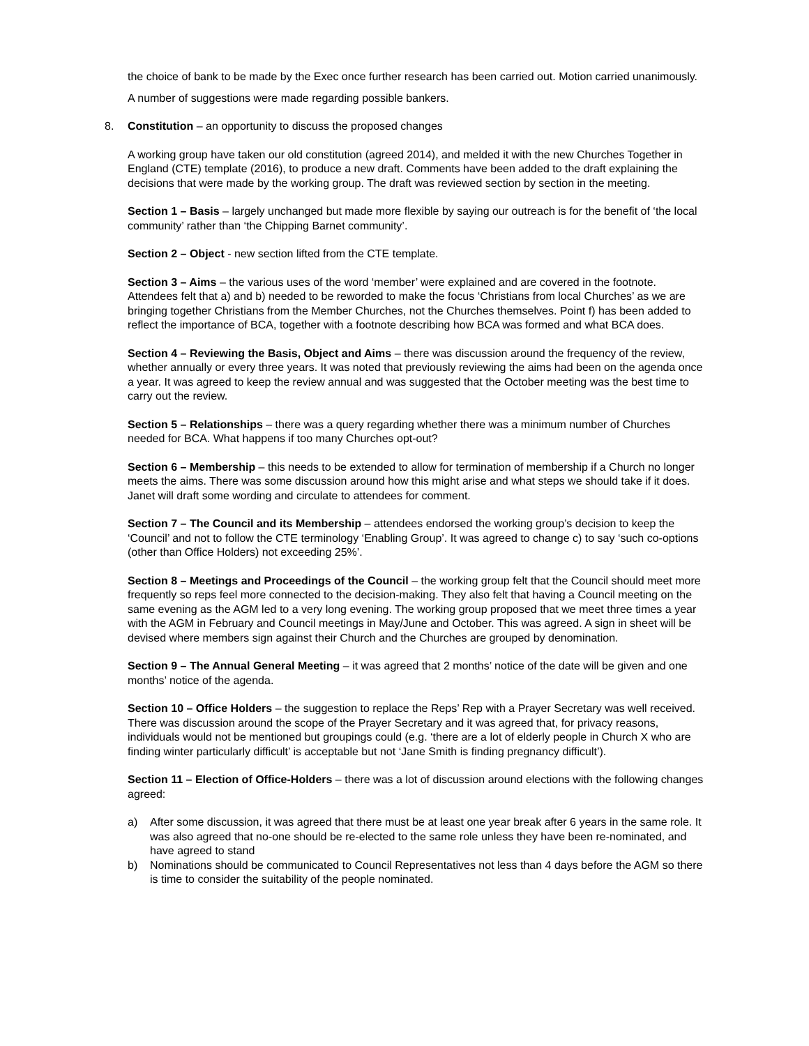the choice of bank to be made by the Exec once further research has been carried out. Motion carried unanimously.
A number of suggestions were made regarding possible bankers.
8. Constitution – an opportunity to discuss the proposed changes
A working group have taken our old constitution (agreed 2014), and melded it with the new Churches Together in England (CTE) template (2016), to produce a new draft. Comments have been added to the draft explaining the decisions that were made by the working group. The draft was reviewed section by section in the meeting.
Section 1 – Basis – largely unchanged but made more flexible by saying our outreach is for the benefit of ‘the local community’ rather than ‘the Chipping Barnet community’.
Section 2 – Object - new section lifted from the CTE template.
Section 3 – Aims – the various uses of the word ‘member’ were explained and are covered in the footnote. Attendees felt that a) and b) needed to be reworded to make the focus ‘Christians from local Churches’ as we are bringing together Christians from the Member Churches, not the Churches themselves. Point f) has been added to reflect the importance of BCA, together with a footnote describing how BCA was formed and what BCA does.
Section 4 – Reviewing the Basis, Object and Aims – there was discussion around the frequency of the review, whether annually or every three years. It was noted that previously reviewing the aims had been on the agenda once a year. It was agreed to keep the review annual and was suggested that the October meeting was the best time to carry out the review.
Section 5 – Relationships – there was a query regarding whether there was a minimum number of Churches needed for BCA. What happens if too many Churches opt-out?
Section 6 – Membership – this needs to be extended to allow for termination of membership if a Church no longer meets the aims. There was some discussion around how this might arise and what steps we should take if it does. Janet will draft some wording and circulate to attendees for comment.
Section 7 – The Council and its Membership – attendees endorsed the working group’s decision to keep the ‘Council’ and not to follow the CTE terminology ‘Enabling Group’. It was agreed to change c) to say ‘such co-options (other than Office Holders) not exceeding 25%’.
Section 8 – Meetings and Proceedings of the Council – the working group felt that the Council should meet more frequently so reps feel more connected to the decision-making. They also felt that having a Council meeting on the same evening as the AGM led to a very long evening. The working group proposed that we meet three times a year with the AGM in February and Council meetings in May/June and October. This was agreed. A sign in sheet will be devised where members sign against their Church and the Churches are grouped by denomination.
Section 9 – The Annual General Meeting – it was agreed that 2 months’ notice of the date will be given and one months’ notice of the agenda.
Section 10 – Office Holders – the suggestion to replace the Reps’ Rep with a Prayer Secretary was well received. There was discussion around the scope of the Prayer Secretary and it was agreed that, for privacy reasons, individuals would not be mentioned but groupings could (e.g. ‘there are a lot of elderly people in Church X who are finding winter particularly difficult’ is acceptable but not ‘Jane Smith is finding pregnancy difficult’).
Section 11 – Election of Office-Holders – there was a lot of discussion around elections with the following changes agreed:
a) After some discussion, it was agreed that there must be at least one year break after 6 years in the same role. It was also agreed that no-one should be re-elected to the same role unless they have been re-nominated, and have agreed to stand
b) Nominations should be communicated to Council Representatives not less than 4 days before the AGM so there is time to consider the suitability of the people nominated.